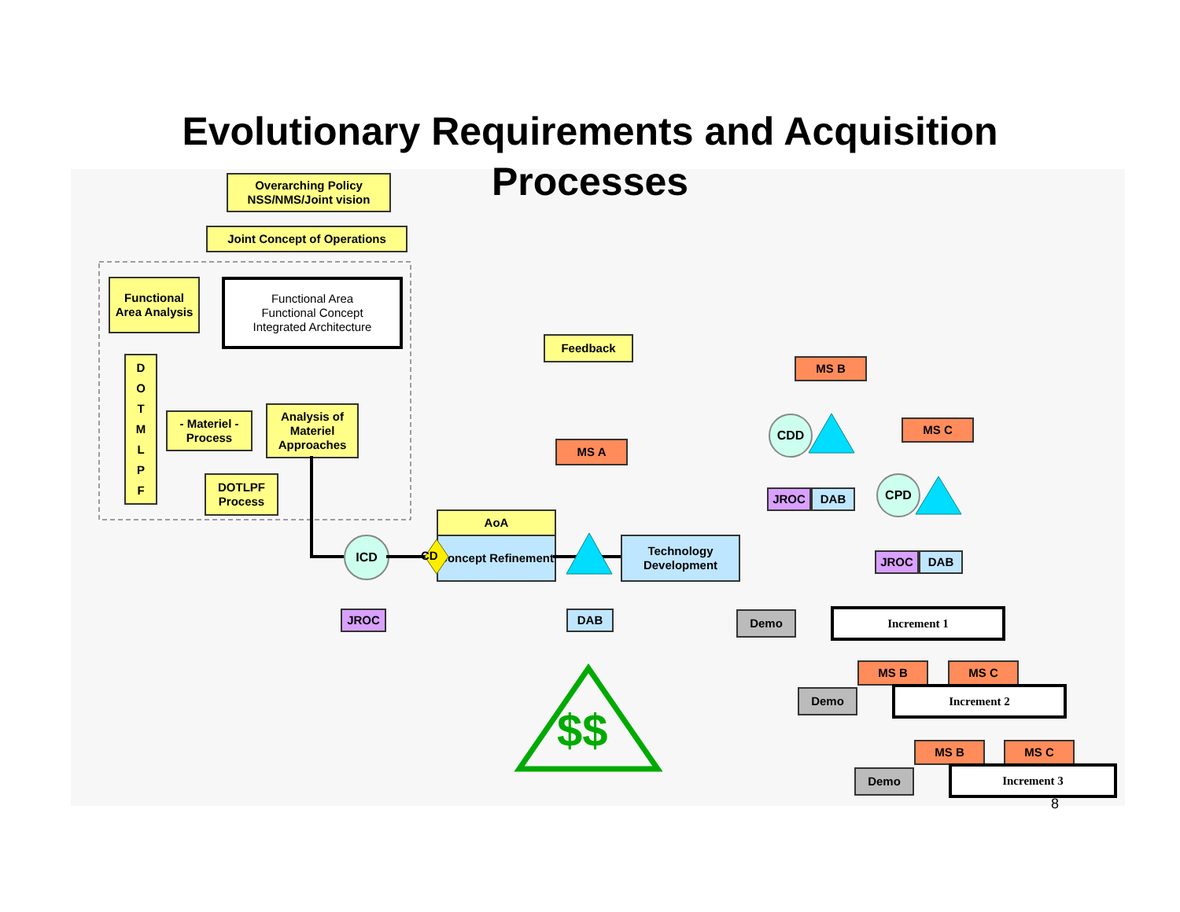Evolutionary Requirements and Acquisition
Processes
Overarching Policy NSS/NMS/Joint vision
Joint Concept of Operations
Functional Area Analysis
Functional Area
Functional Concept
Integrated Architecture
D
O
T
M
L
P
F
- Materiel - Process
Analysis of Materiel Approaches
DOTLPF Process
Feedback
ICD
JROC
AoA
Concept Refinement
MS A
DAB
Technology Development
MS B
CDD
JROC DAB
MS C
CPD
JROC DAB
Demo Increment 1
MS B MS C
Demo Increment 2
MS B MS C
Demo Increment 3
CD
$$
8